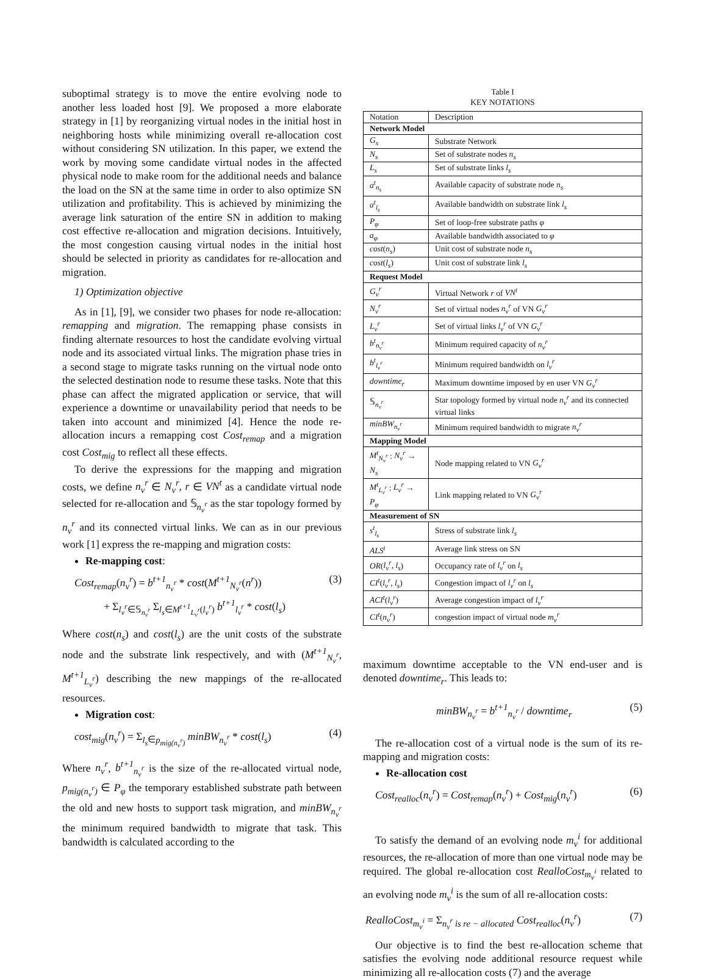suboptimal strategy is to move the entire evolving node to another less loaded host [9]. We proposed a more elaborate strategy in [1] by reorganizing virtual nodes in the initial host in neighboring hosts while minimizing overall re-allocation cost without considering SN utilization. In this paper, we extend the work by moving some candidate virtual nodes in the affected physical node to make room for the additional needs and balance the load on the SN at the same time in order to also optimize SN utilization and profitability. This is achieved by minimizing the average link saturation of the entire SN in addition to making cost effective re-allocation and migration decisions. Intuitively, the most congestion causing virtual nodes in the initial host should be selected in priority as candidates for re-allocation and migration.
1) Optimization objective
As in [1], [9], we consider two phases for node re-allocation: remapping and migration. The remapping phase consists in finding alternate resources to host the candidate evolving virtual node and its associated virtual links. The migration phase tries in a second stage to migrate tasks running on the virtual node onto the selected destination node to resume these tasks. Note that this phase can affect the migrated application or service, that will experience a downtime or unavailability period that needs to be taken into account and minimized [4]. Hence the node re-allocation incurs a remapping cost Cost<sub>remap</sub> and a migration cost Cost<sub>mig</sub> to reflect all these effects.
To derive the expressions for the mapping and migration costs, we define n<sub>v</sub><sup>r</sup> ∈ N<sub>v</sub><sup>r</sup>, r ∈ VN<sup>t</sup> as a candidate virtual node selected for re-allocation and 𝕊<sub>n<sub>v</sub><sup>r</sup></sub> as the star topology formed by n<sub>v</sub><sup>r</sup> and its connected virtual links. We can as in our previous work [1] express the re-mapping and migration costs:
Re-mapping cost:
Cost<sub>remap</sub>(n<sub>v</sub><sup>r</sup>) = b<sup>t+1</sup><sub>n<sub>v</sub><sup>r</sup></sub> * cost(M<sup>t+1</sup><sub>N<sub>v</sub><sup>r</sup></sub>(n<sup>r</sup>))
+ Σ<sub>l<sub>v</sub><sup>r</sup>∈𝕊<sub>n<sub>v</sub><sup>r</sup></sub></sub> Σ<sub>l<sub>s</sub>∈M<sup>t+1</sup><sub>L<sub>v</sub><sup>r</sup></sub>(l<sub>v</sub><sup>r</sup>)</sub> b<sup>t+1</sup><sub>l<sub>v</sub><sup>r</sup></sub> * cost(l<sub>s</sub>) (3)
Where cost(n<sub>s</sub>) and cost(l<sub>s</sub>) are the unit costs of the substrate node and the substrate link respectively, and with (M<sup>t+1</sup><sub>N<sub>v</sub><sup>r</sup></sub>, M<sup>t+1</sup><sub>L<sub>v</sub><sup>r</sup></sub>) describing the new mappings of the re-allocated resources.
Migration cost:
cost<sub>mig</sub>(n<sub>v</sub><sup>r</sup>) = Σ<sub>l<sub>s</sub>∈p<sub>mig(n<sub>v</sub><sup>r</sup>)</sub></sub> minBW<sub>n<sub>v</sub><sup>r</sup></sub> * cost(l<sub>s</sub>) (4)
Where n<sub>v</sub><sup>r</sup>, b<sup>t+1</sup><sub>n<sub>v</sub><sup>r</sup></sub> is the size of the re-allocated virtual node, p<sub>mig(n<sub>v</sub><sup>r</sup>)</sub> ∈ P<sub>φ</sub> the temporary established substrate path between the old and new hosts to support task migration, and minBW<sub>n<sub>v</sub><sup>r</sup></sub> the minimum required bandwidth to migrate that task. This bandwidth is calculated according to the
Table I
KEY NOTATIONS
| Notation | Description |
| --- | --- |
| Network Model | |
| G<sub>s</sub> | Substrate Network |
| N<sub>s</sub> | Set of substrate nodes n<sub>s</sub> |
| L<sub>s</sub> | Set of substrate links l<sub>s</sub> |
| a<sup>t</sup><sub>n<sub>s</sub></sub> | Available capacity of substrate node n<sub>s</sub> |
| a<sup>t</sup><sub>l<sub>s</sub></sub> | Available bandwidth on substrate link l<sub>s</sub> |
| P<sub>φ</sub> | Set of loop-free substrate paths φ |
| a<sub>φ</sub> | Available bandwidth associated to φ |
| cost ( n<sub>s</sub> ) | Unit cost of substrate node n<sub>s</sub> |
| cost ( l<sub>s</sub> ) | Unit cost of substrate link l<sub>s</sub> |
| Request Model | |
| G<sub>v</sub><sup>r</sup> | Virtual Network r of VN<sup>t</sup> |
| N<sub>v</sub><sup>r</sup> | Set of virtual nodes n<sub>v</sub><sup>r</sup> of VN G<sub>v</sub><sup>r</sup> |
| L<sub>v</sub><sup>r</sup> | Set of virtual links l<sub>v</sub><sup>r</sup> of VN G<sub>v</sub><sup>r</sup> |
| b<sup>t</sup><sub>n<sub>v</sub><sup>r</sup></sub> | Minimum required capacity of n<sub>v</sub><sup>r</sup> |
| b<sup>t</sup><sub>l<sub>v</sub><sup>r</sup></sub> | Minimum required bandwidth on l<sub>v</sub><sup>r</sup> |
| downtime<sub>r</sub> | Maximum downtime imposed by en user VN G<sub>v</sub><sup>r</sup> |
| 𝕊<sub>n<sub>v</sub><sup>r</sup></sub> | Star topology formed by virtual node n<sub>v</sub><sup>r</sup> and its connected virtual links |
| minBW<sub>n<sub>v</sub><sup>r</sup></sub> | Minimum required bandwidth to migrate n<sub>v</sub><sup>r</sup> |
| Mapping Model | |
| M<sup>t</sup><sub>N<sub>v</sub><sup>r</sup></sub> : N<sub>v</sub><sup>r</sup> → N<sub>s</sub> | Node mapping related to VN G<sub>v</sub><sup>r</sup> |
| M<sup>t</sup><sub>L<sub>v</sub><sup>r</sup></sub> : L<sub>v</sub><sup>r</sup> → P<sub>φ</sub> | Link mapping related to VN G<sub>v</sub><sup>r</sup> |
| Measurement of SN | |
| s<sup>t</sup><sub>l<sub>s</sub></sub> | Stress of substrate link l<sub>s</sub> |
| ALS<sup>t</sup> | Average link stress on SN |
| OR ( l<sub>v</sub><sup>r</sup>, l<sub>s</sub> ) | Occupancy rate of l<sub>v</sub><sup>r</sup> on l<sub>s</sub> |
| CI<sup>t</sup> ( l<sub>v</sub><sup>r</sup>, l<sub>s</sub> ) | Congestion impact of l<sub>v</sub><sup>r</sup> on l<sub>s</sub> |
| ACI<sup>t</sup> ( l<sub>v</sub><sup>r</sup> ) | Average congestion impact of l<sub>v</sub><sup>r</sup> |
| CI<sup>t</sup> ( n<sub>v</sub><sup>r</sup> ) | congestion impact of virtual node m<sub>v</sub><sup>r</sup> |
maximum downtime acceptable to the VN end-user and is denoted downtime<sub>r</sub>. This leads to:
minBW<sub>n<sub>v</sub><sup>r</sup></sub> = b<sup>t+1</sup><sub>n<sub>v</sub><sup>r</sup></sub> / downtime<sub>r</sub> (5)
The re-allocation cost of a virtual node is the sum of its re-mapping and migration costs:
Re-allocation cost
Cost<sub>realloc</sub>(n<sub>v</sub><sup>r</sup>) = Cost<sub>remap</sub>(n<sub>v</sub><sup>r</sup>) + Cost<sub>mig</sub>(n<sub>v</sub><sup>r</sup>) (6)
To satisfy the demand of an evolving node m<sub>v</sub><sup>i</sup> for additional resources, the re-allocation of more than one virtual node may be required. The global re-allocation cost RealloCost<sub>m<sub>v</sub><sup>i</sup></sub> related to an evolving node m<sub>v</sub><sup>i</sup> is the sum of all re-allocation costs:
RealloCost<sub>m<sub>v</sub><sup>i</sup></sub> = Σ<sub>n<sub>v</sub><sup>r</sup> is re − allocated</sub> Cost<sub>realloc</sub>(n<sub>v</sub><sup>r</sup>) (7)
Our objective is to find the best re-allocation scheme that satisfies the evolving node additional resource request while minimizing all re-allocation costs (7) and the average